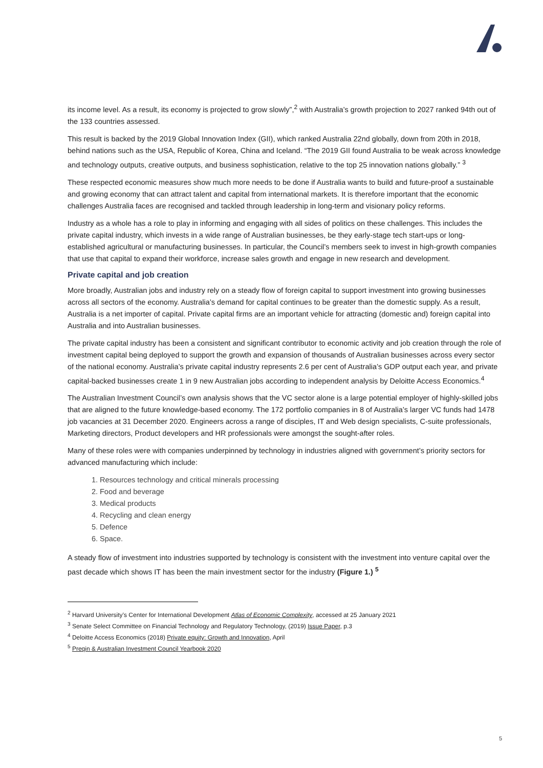its income level. As a result, its economy is projected to grow slowly”,<sup>2</sup> with Australia’s growth projection to 2027 ranked 94th out of the 133 countries assessed.
This result is backed by the 2019 Global Innovation Index (GII), which ranked Australia 22nd globally, down from 20th in 2018, behind nations such as the USA, Republic of Korea, China and Iceland. “The 2019 GII found Australia to be weak across knowledge and technology outputs, creative outputs, and business sophistication, relative to the top 25 innovation nations globally.” <sup>3</sup>
These respected economic measures show much more needs to be done if Australia wants to build and future-proof a sustainable and growing economy that can attract talent and capital from international markets. It is therefore important that the economic challenges Australia faces are recognised and tackled through leadership in long-term and visionary policy reforms.
Industry as a whole has a role to play in informing and engaging with all sides of politics on these challenges. This includes the private capital industry, which invests in a wide range of Australian businesses, be they early-stage tech start-ups or long-established agricultural or manufacturing businesses. In particular, the Council’s members seek to invest in high-growth companies that use that capital to expand their workforce, increase sales growth and engage in new research and development.
Private capital and job creation
More broadly, Australian jobs and industry rely on a steady flow of foreign capital to support investment into growing businesses across all sectors of the economy. Australia’s demand for capital continues to be greater than the domestic supply. As a result, Australia is a net importer of capital. Private capital firms are an important vehicle for attracting (domestic and) foreign capital into Australia and into Australian businesses.
The private capital industry has been a consistent and significant contributor to economic activity and job creation through the role of investment capital being deployed to support the growth and expansion of thousands of Australian businesses across every sector of the national economy. Australia’s private capital industry represents 2.6 per cent of Australia’s GDP output each year, and private capital-backed businesses create 1 in 9 new Australian jobs according to independent analysis by Deloitte Access Economics.<sup>4</sup>
The Australian Investment Council’s own analysis shows that the VC sector alone is a large potential employer of highly-skilled jobs that are aligned to the future knowledge-based economy. The 172 portfolio companies in 8 of Australia’s larger VC funds had 1478 job vacancies at 31 December 2020. Engineers across a range of disciples, IT and Web design specialists, C-suite professionals, Marketing directors, Product developers and HR professionals were amongst the sought-after roles.
Many of these roles were with companies underpinned by technology in industries aligned with government’s priority sectors for advanced manufacturing which include:
1. Resources technology and critical minerals processing
2. Food and beverage
3. Medical products
4. Recycling and clean energy
5. Defence
6. Space.
A steady flow of investment into industries supported by technology is consistent with the investment into venture capital over the past decade which shows IT has been the main investment sector for the industry (Figure 1.) <sup>5</sup>
<sup>2</sup> Harvard University’s Center for International Development Atlas of Economic Complexity, accessed at 25 January 2021
<sup>3</sup> Senate Select Committee on Financial Technology and Regulatory Technology, (2019) Issue Paper, p.3
<sup>4</sup> Deloitte Access Economics (2018) Private equity: Growth and Innovation, April
<sup>5</sup> Preqin & Australian Investment Council Yearbook 2020
5